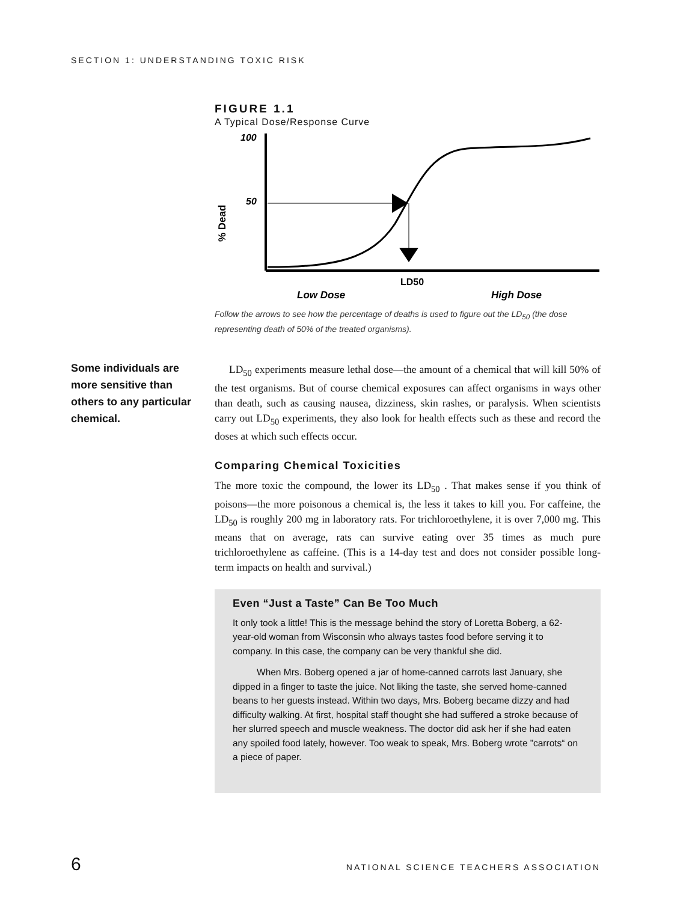SECTION 1: UNDERSTANDING TOXIC RISK
FIGURE 1.1
A Typical Dose/Response Curve
100
50
% Dead
LD50
Low Dose
High Dose
Follow the arrows to see how the percentage of deaths is used to figure out the LD<sub>50</sub> (the dose representing death of 50% of the treated organisms).
Some individuals are more sensitive than others to any particular chemical.
LD<sub>50</sub> experiments measure lethal dose—the amount of a chemical that will kill 50% of the test organisms. But of course chemical exposures can affect organisms in ways other than death, such as causing nausea, dizziness, skin rashes, or paralysis. When scientists carry out LD<sub>50</sub> experiments, they also look for health effects such as these and record the doses at which such effects occur.
Comparing Chemical Toxicities
The more toxic the compound, the lower its LD<sub>50</sub> . That makes sense if you think of poisons—the more poisonous a chemical is, the less it takes to kill you. For caffeine, the LD<sub>50</sub> is roughly 200 mg in laboratory rats. For trichloroethylene, it is over 7,000 mg. This means that on average, rats can survive eating over 35 times as much pure trichloroethylene as caffeine. (This is a 14-day test and does not consider possible long-term impacts on health and survival.)
Even “Just a Taste” Can Be Too Much
It only took a little! This is the message behind the story of Loretta Boberg, a 62-year-old woman from Wisconsin who always tastes food before serving it to company. In this case, the company can be very thankful she did.
When Mrs. Boberg opened a jar of home-canned carrots last January, she dipped in a finger to taste the juice. Not liking the taste, she served home-canned beans to her guests instead. Within two days, Mrs. Boberg became dizzy and had difficulty walking. At first, hospital staff thought she had suffered a stroke because of her slurred speech and muscle weakness. The doctor did ask her if she had eaten any spoiled food lately, however. Too weak to speak, Mrs. Boberg wrote ”carrots“ on a piece of paper.
6 NATIONAL SCIENCE TEACHERS ASSOCIATION